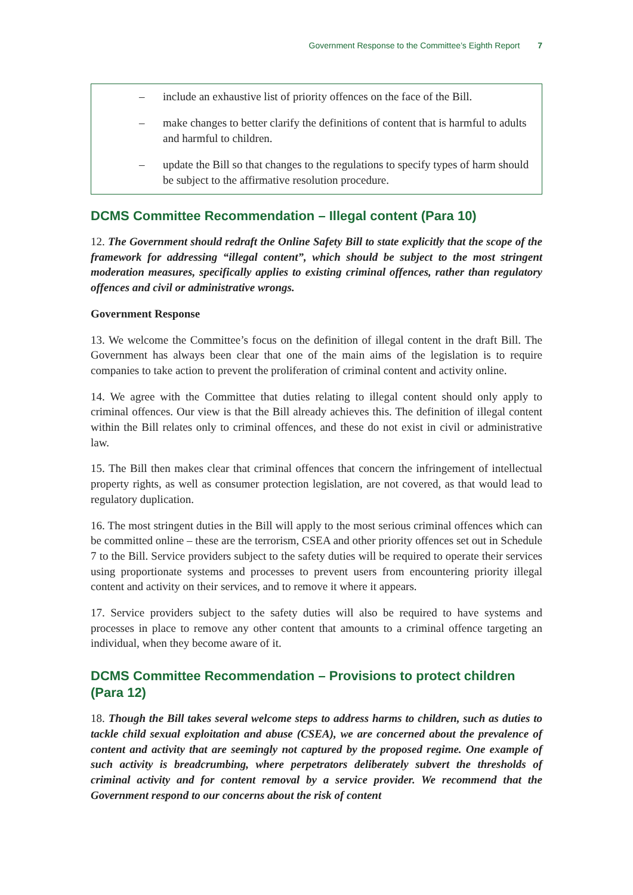Government Response to the Committee’s Eighth Report 7
– include an exhaustive list of priority offences on the face of the Bill.
– make changes to better clarify the definitions of content that is harmful to adults and harmful to children.
– update the Bill so that changes to the regulations to specify types of harm should be subject to the affirmative resolution procedure.
DCMS Committee Recommendation – Illegal content (Para 10)
12. The Government should redraft the Online Safety Bill to state explicitly that the scope of the framework for addressing “illegal content”, which should be subject to the most stringent moderation measures, specifically applies to existing criminal offences, rather than regulatory offences and civil or administrative wrongs.
Government Response
13. We welcome the Committee’s focus on the definition of illegal content in the draft Bill. The Government has always been clear that one of the main aims of the legislation is to require companies to take action to prevent the proliferation of criminal content and activity online.
14. We agree with the Committee that duties relating to illegal content should only apply to criminal offences. Our view is that the Bill already achieves this. The definition of illegal content within the Bill relates only to criminal offences, and these do not exist in civil or administrative law.
15. The Bill then makes clear that criminal offences that concern the infringement of intellectual property rights, as well as consumer protection legislation, are not covered, as that would lead to regulatory duplication.
16. The most stringent duties in the Bill will apply to the most serious criminal offences which can be committed online – these are the terrorism, CSEA and other priority offences set out in Schedule 7 to the Bill. Service providers subject to the safety duties will be required to operate their services using proportionate systems and processes to prevent users from encountering priority illegal content and activity on their services, and to remove it where it appears.
17. Service providers subject to the safety duties will also be required to have systems and processes in place to remove any other content that amounts to a criminal offence targeting an individual, when they become aware of it.
DCMS Committee Recommendation – Provisions to protect children (Para 12)
18. Though the Bill takes several welcome steps to address harms to children, such as duties to tackle child sexual exploitation and abuse (CSEA), we are concerned about the prevalence of content and activity that are seemingly not captured by the proposed regime. One example of such activity is breadcrumbing, where perpetrators deliberately subvert the thresholds of criminal activity and for content removal by a service provider. We recommend that the Government respond to our concerns about the risk of content